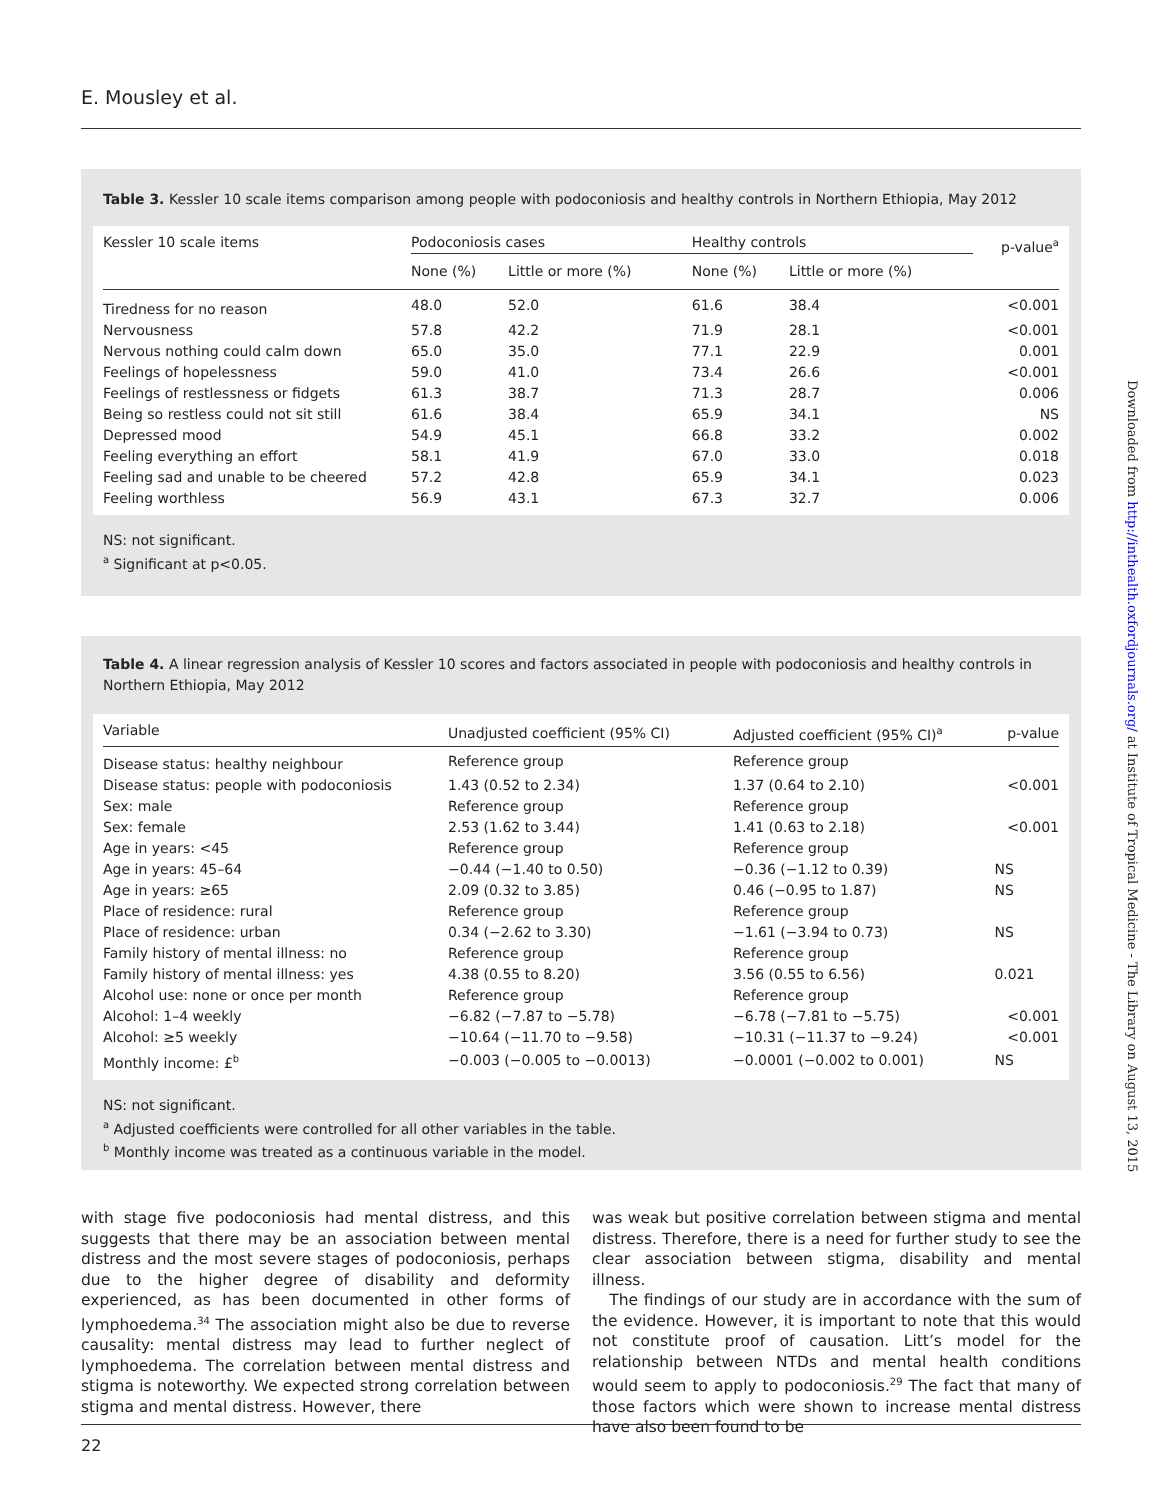E. Mousley et al.
Table 3. Kessler 10 scale items comparison among people with podoconiosis and healthy controls in Northern Ethiopia, May 2012
| Kessler 10 scale items | Podoconiosis cases | | Healthy controls | | p-value<sup>a</sup> |
| --- | --- | --- | --- | --- | --- |
| | None (%) | Little or more (%) | None (%) | Little or more (%) | |
| Tiredness for no reason | 48.0 | 52.0 | 61.6 | 38.4 | <0.001 |
| Nervousness | 57.8 | 42.2 | 71.9 | 28.1 | <0.001 |
| Nervous nothing could calm down | 65.0 | 35.0 | 77.1 | 22.9 | 0.001 |
| Feelings of hopelessness | 59.0 | 41.0 | 73.4 | 26.6 | <0.001 |
| Feelings of restlessness or fidgets | 61.3 | 38.7 | 71.3 | 28.7 | 0.006 |
| Being so restless could not sit still | 61.6 | 38.4 | 65.9 | 34.1 | NS |
| Depressed mood | 54.9 | 45.1 | 66.8 | 33.2 | 0.002 |
| Feeling everything an effort | 58.1 | 41.9 | 67.0 | 33.0 | 0.018 |
| Feeling sad and unable to be cheered | 57.2 | 42.8 | 65.9 | 34.1 | 0.023 |
| Feeling worthless | 56.9 | 43.1 | 67.3 | 32.7 | 0.006 |
NS: not significant.
<sup>a</sup> Significant at p<0.05.
Table 4. A linear regression analysis of Kessler 10 scores and factors associated in people with podoconiosis and healthy controls in Northern Ethiopia, May 2012
| Variable | Unadjusted coefficient (95% CI) | Adjusted coefficient (95% CI)<sup>a</sup> | p-value |
| --- | --- | --- | --- |
| Disease status: healthy neighbour | Reference group | Reference group | |
| Disease status: people with podoconiosis | 1.43 (0.52 to 2.34) | 1.37 (0.64 to 2.10) | <0.001 |
| Sex: male | Reference group | Reference group | |
| Sex: female | 2.53 (1.62 to 3.44) | 1.41 (0.63 to 2.18) | <0.001 |
| Age in years: <45 | Reference group | Reference group | |
| Age in years: 45–64 | −0.44 (−1.40 to 0.50) | −0.36 (−1.12 to 0.39) | NS |
| Age in years: ≥65 | 2.09 (0.32 to 3.85) | 0.46 (−0.95 to 1.87) | NS |
| Place of residence: rural | Reference group | Reference group | |
| Place of residence: urban | 0.34 (−2.62 to 3.30) | −1.61 (−3.94 to 0.73) | NS |
| Family history of mental illness: no | Reference group | Reference group | |
| Family history of mental illness: yes | 4.38 (0.55 to 8.20) | 3.56 (0.55 to 6.56) | 0.021 |
| Alcohol use: none or once per month | Reference group | Reference group | |
| Alcohol: 1–4 weekly | −6.82 (−7.87 to −5.78) | −6.78 (−7.81 to −5.75) | <0.001 |
| Alcohol: ≥5 weekly | −10.64 (−11.70 to −9.58) | −10.31 (−11.37 to −9.24) | <0.001 |
| Monthly income: £<sup>b</sup> | −0.003 (−0.005 to −0.0013) | −0.0001 (−0.002 to 0.001) | NS |
NS: not significant.
<sup>a</sup> Adjusted coefficients were controlled for all other variables in the table.
<sup>b</sup> Monthly income was treated as a continuous variable in the model.
with stage five podoconiosis had mental distress, and this suggests that there may be an association between mental distress and the most severe stages of podoconiosis, perhaps due to the higher degree of disability and deformity experienced, as has been documented in other forms of lymphoedema.<sup>34</sup> The association might also be due to reverse causality: mental distress may lead to further neglect of lymphoedema. The correlation between mental distress and stigma is noteworthy. We expected strong correlation between stigma and mental distress. However, there
was weak but positive correlation between stigma and mental distress. Therefore, there is a need for further study to see the clear association between stigma, disability and mental illness.
The findings of our study are in accordance with the sum of the evidence. However, it is important to note that this would not constitute proof of causation. Litt’s model for the relationship between NTDs and mental health conditions would seem to apply to podoconiosis.<sup>29</sup> The fact that many of those factors which were shown to increase mental distress have also been found to be
22
Downloaded from http://inthealth.oxfordjournals.org/ at Institute of Tropical Medicine - The Library on August 13, 2015